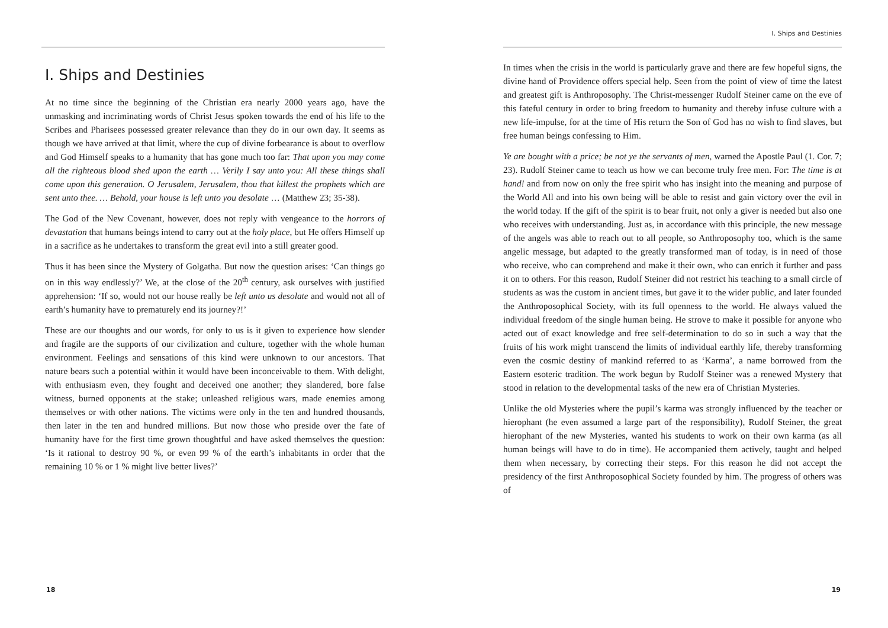I. Ships and Destinies
At no time since the beginning of the Christian era nearly 2000 years ago, have the unmasking and incriminating words of Christ Jesus spoken towards the end of his life to the Scribes and Pharisees possessed greater relevance than they do in our own day. It seems as though we have arrived at that limit, where the cup of divine forbearance is about to overflow and God Himself speaks to a humanity that has gone much too far: That upon you may come all the righteous blood shed upon the earth … Verily I say unto you: All these things shall come upon this generation. O Jerusalem, Jerusalem, thou that killest the prophets which are sent unto thee. … Behold, your house is left unto you desolate … (Matthew 23; 35-38).
The God of the New Covenant, however, does not reply with vengeance to the horrors of devastation that humans beings intend to carry out at the holy place, but He offers Himself up in a sacrifice as he undertakes to transform the great evil into a still greater good.
Thus it has been since the Mystery of Golgatha. But now the question arises: ‘Can things go on in this way endlessly?’ We, at the close of the 20<sup>th</sup> century, ask ourselves with justified apprehension: ‘If so, would not our house really be left unto us desolate and would not all of earth’s humanity have to prematurely end its journey?!’
These are our thoughts and our words, for only to us is it given to experience how slender and fragile are the supports of our civilization and culture, together with the whole human environment. Feelings and sensations of this kind were unknown to our ancestors. That nature bears such a potential within it would have been inconceivable to them. With delight, with enthusiasm even, they fought and deceived one another; they slandered, bore false witness, burned opponents at the stake; unleashed religious wars, made enemies among themselves or with other nations. The victims were only in the ten and hundred thousands, then later in the ten and hundred millions. But now those who preside over the fate of humanity have for the first time grown thoughtful and have asked themselves the question: ‘Is it rational to destroy 90 %, or even 99 % of the earth’s inhabitants in order that the remaining 10 % or 1 % might live better lives?’
18
I. Ships and Destinies
In times when the crisis in the world is particularly grave and there are few hopeful signs, the divine hand of Providence offers special help. Seen from the point of view of time the latest and greatest gift is Anthroposophy. The Christ-messenger Rudolf Steiner came on the eve of this fateful century in order to bring freedom to humanity and thereby infuse culture with a new life-impulse, for at the time of His return the Son of God has no wish to find slaves, but free human beings confessing to Him.
Ye are bought with a price; be not ye the servants of men, warned the Apostle Paul (1. Cor. 7; 23). Rudolf Steiner came to teach us how we can become truly free men. For: The time is at hand! and from now on only the free spirit who has insight into the meaning and purpose of the World All and into his own being will be able to resist and gain victory over the evil in the world today. If the gift of the spirit is to bear fruit, not only a giver is needed but also one who receives with understanding. Just as, in accordance with this principle, the new message of the angels was able to reach out to all people, so Anthroposophy too, which is the same angelic message, but adapted to the greatly transformed man of today, is in need of those who receive, who can comprehend and make it their own, who can enrich it further and pass it on to others. For this reason, Rudolf Steiner did not restrict his teaching to a small circle of students as was the custom in ancient times, but gave it to the wider public, and later founded the Anthroposophical Society, with its full openness to the world. He always valued the individual freedom of the single human being. He strove to make it possible for anyone who acted out of exact knowledge and free self-determination to do so in such a way that the fruits of his work might transcend the limits of individual earthly life, thereby transforming even the cosmic destiny of mankind referred to as ‘Karma’, a name borrowed from the Eastern esoteric tradition. The work begun by Rudolf Steiner was a renewed Mystery that stood in relation to the developmental tasks of the new era of Christian Mysteries.
Unlike the old Mysteries where the pupil’s karma was strongly influenced by the teacher or hierophant (he even assumed a large part of the responsibility), Rudolf Steiner, the great hierophant of the new Mysteries, wanted his students to work on their own karma (as all human beings will have to do in time). He accompanied them actively, taught and helped them when necessary, by correcting their steps. For this reason he did not accept the presidency of the first Anthroposophical Society founded by him. The progress of others was of
19